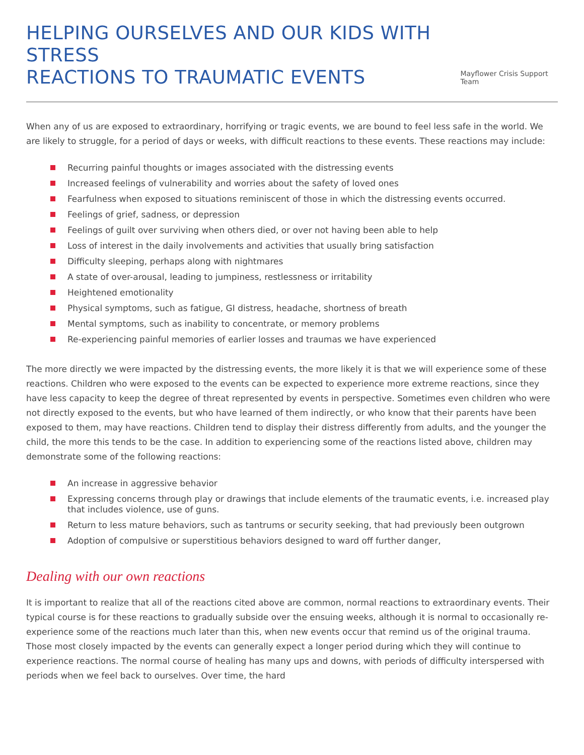HELPING OURSELVES AND OUR KIDS WITH STRESS
REACTIONS TO TRAUMATIC EVENTS
Mayflower Crisis Support Team
When any of us are exposed to extraordinary, horrifying or tragic events, we are bound to feel less safe in the world. We are likely to struggle, for a period of days or weeks, with difficult reactions to these events. These reactions may include:
Recurring painful thoughts or images associated with the distressing events
Increased feelings of vulnerability and worries about the safety of loved ones
Fearfulness when exposed to situations reminiscent of those in which the distressing events occurred.
Feelings of grief, sadness, or depression
Feelings of guilt over surviving when others died, or over not having been able to help
Loss of interest in the daily involvements and activities that usually bring satisfaction
Difficulty sleeping, perhaps along with nightmares
A state of over-arousal, leading to jumpiness, restlessness or irritability
Heightened emotionality
Physical symptoms, such as fatigue, GI distress, headache, shortness of breath
Mental symptoms, such as inability to concentrate, or memory problems
Re-experiencing painful memories of earlier losses and traumas we have experienced
The more directly we were impacted by the distressing events, the more likely it is that we will experience some of these reactions. Children who were exposed to the events can be expected to experience more extreme reactions, since they have less capacity to keep the degree of threat represented by events in perspective. Sometimes even children who were not directly exposed to the events, but who have learned of them indirectly, or who know that their parents have been exposed to them, may have reactions. Children tend to display their distress differently from adults, and the younger the child, the more this tends to be the case. In addition to experiencing some of the reactions listed above, children may demonstrate some of the following reactions:
An increase in aggressive behavior
Expressing concerns through play or drawings that include elements of the traumatic events, i.e. increased play that includes violence, use of guns.
Return to less mature behaviors, such as tantrums or security seeking, that had previously been outgrown
Adoption of compulsive or superstitious behaviors designed to ward off further danger,
Dealing with our own reactions
It is important to realize that all of the reactions cited above are common, normal reactions to extraordinary events. Their typical course is for these reactions to gradually subside over the ensuing weeks, although it is normal to occasionally re-experience some of the reactions much later than this, when new events occur that remind us of the original trauma. Those most closely impacted by the events can generally expect a longer period during which they will continue to experience reactions. The normal course of healing has many ups and downs, with periods of difficulty interspersed with periods when we feel back to ourselves. Over time, the hard